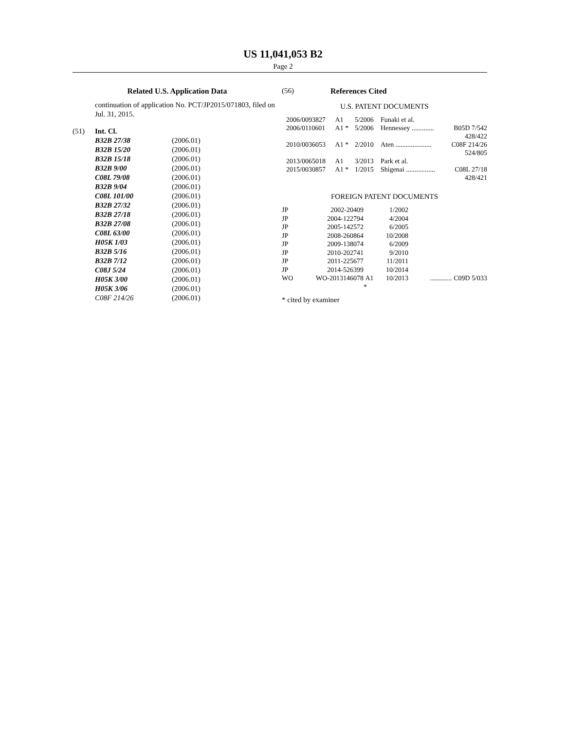US 11,041,053 B2
Page 2
Related U.S. Application Data
continuation of application No. PCT/JP2015/071803, filed on Jul. 31, 2015.
| (51) | Int. Cl. | |
| | B32B 27/38 | (2006.01) |
| | B32B 15/20 | (2006.01) |
| | B32B 15/18 | (2006.01) |
| | B32B 9/00 | (2006.01) |
| | C08L 79/08 | (2006.01) |
| | B32B 9/04 | (2006.01) |
| | C08L 101/00 | (2006.01) |
| | B32B 27/32 | (2006.01) |
| | B32B 27/18 | (2006.01) |
| | B32B 27/08 | (2006.01) |
| | C08L 63/00 | (2006.01) |
| | H05K 1/03 | (2006.01) |
| | B32B 5/16 | (2006.01) |
| | B32B 7/12 | (2006.01) |
| | C08J 5/24 | (2006.01) |
| | H05K 3/00 | (2006.01) |
| | H05K 3/06 | (2006.01) |
| | C08F 214/26 | (2006.01) |
(56) References Cited
U.S. PATENT DOCUMENTS
| 2006/0093827 | A1 | 5/2006 | Funaki et al. | |
| 2006/0110601 | A1 * | 5/2006 | Hennessey ............. | B05D 7/542 428/422 |
| 2010/0036053 | A1 * | 2/2010 | Aten ..................... | C08F 214/26 524/805 |
| 2013/0065018 | A1 | 3/2013 | Park et al. | |
| 2015/0030857 | A1 * | 1/2015 | Shigenai ................. | C08L 27/18 428/421 |
FOREIGN PATENT DOCUMENTS
| JP | 2002-20409 | | 1/2002 | |
| JP | 2004-122794 | | 4/2004 | |
| JP | 2005-142572 | | 6/2005 | |
| JP | 2008-260864 | | 10/2008 | |
| JP | 2009-138074 | | 6/2009 | |
| JP | 2010-202741 | | 9/2010 | |
| JP | 2011-225677 | | 11/2011 | |
| JP | 2014-526399 | | 10/2014 | |
| WO | WO-2013146078 | A1 * | 10/2013 | ............. C09D 5/033 |
* cited by examiner